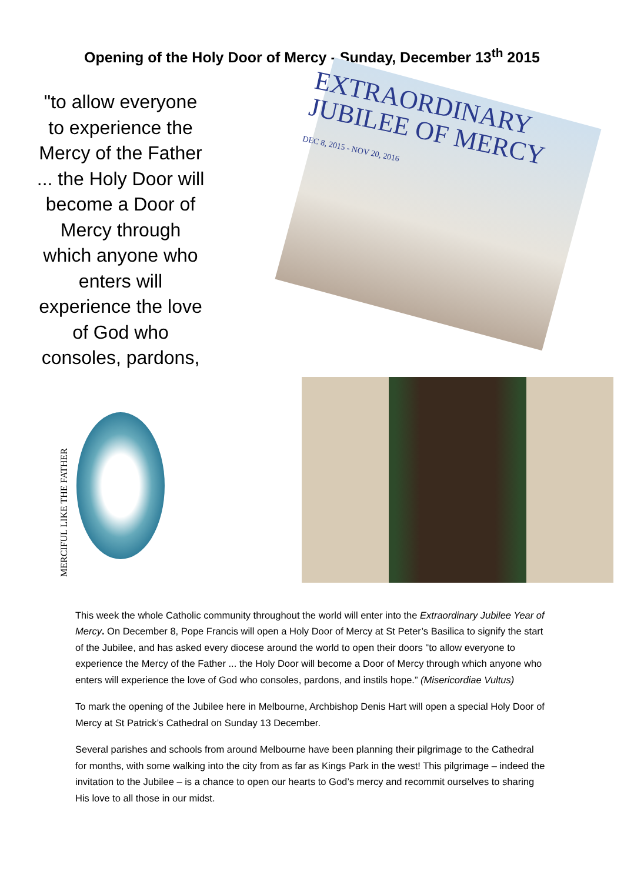Opening of the Holy Door of Mercy - Sunday, December 13<sup>th</sup> 2015
"to allow everyone to experience the Mercy of the Father ... the Holy Door will become a Door of Mercy through which anyone who enters will experience the love of God who consoles, pardons,
EXTRAORDINARY
JUBILEE OF MERCY
DEC 8, 2015 - NOV 20, 2016
MERCIFUL LIKE THE FATHER
This week the whole Catholic community throughout the world will enter into the Extraordinary Jubilee Year of Mercy. On December 8, Pope Francis will open a Holy Door of Mercy at St Peter’s Basilica to signify the start of the Jubilee, and has asked every diocese around the world to open their doors "to allow everyone to experience the Mercy of the Father ... the Holy Door will become a Door of Mercy through which anyone who enters will experience the love of God who consoles, pardons, and instils hope.” (Misericordiae Vultus)
To mark the opening of the Jubilee here in Melbourne, Archbishop Denis Hart will open a special Holy Door of Mercy at St Patrick’s Cathedral on Sunday 13 December.
Several parishes and schools from around Melbourne have been planning their pilgrimage to the Cathedral for months, with some walking into the city from as far as Kings Park in the west! This pilgrimage – indeed the invitation to the Jubilee – is a chance to open our hearts to God’s mercy and recommit ourselves to sharing His love to all those in our midst.